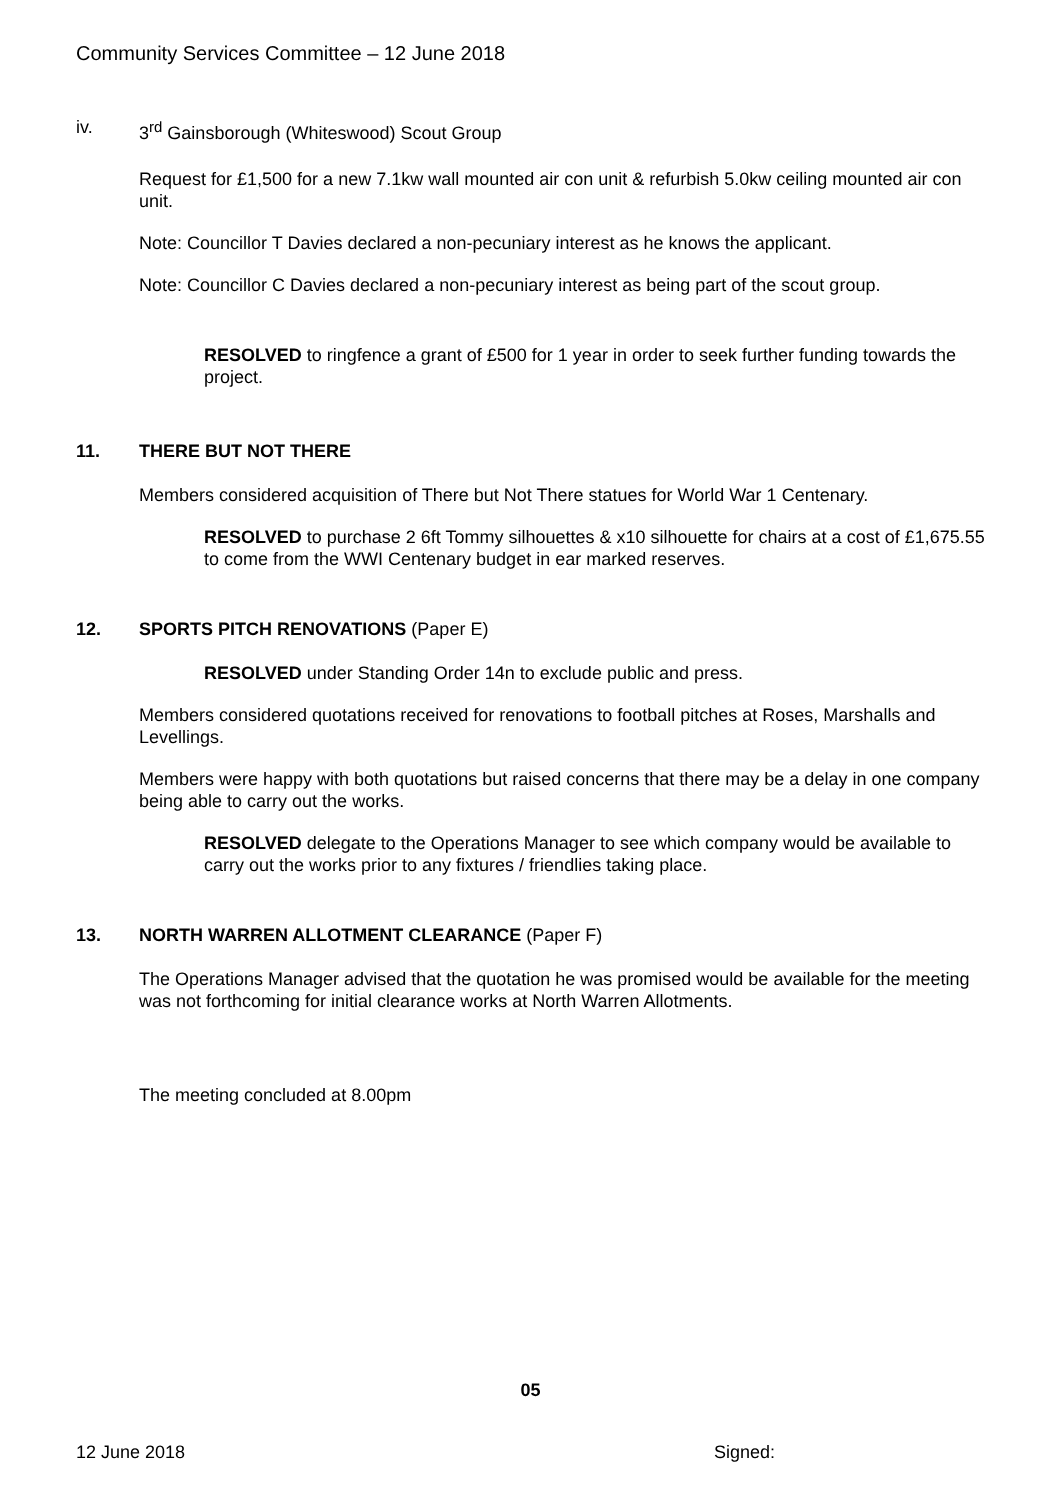Community Services Committee – 12 June 2018
iv. 3<sup>rd</sup> Gainsborough (Whiteswood) Scout Group
Request for £1,500 for a new 7.1kw wall mounted air con unit & refurbish 5.0kw ceiling mounted air con unit.
Note: Councillor T Davies declared a non-pecuniary interest as he knows the applicant.
Note: Councillor C Davies declared a non-pecuniary interest as being part of the scout group.
RESOLVED to ringfence a grant of £500 for 1 year in order to seek further funding towards the project.
11. THERE BUT NOT THERE
Members considered acquisition of There but Not There statues for World War 1 Centenary.
RESOLVED to purchase 2 6ft Tommy silhouettes & x10 silhouette for chairs at a cost of £1,675.55 to come from the WWI Centenary budget in ear marked reserves.
12. SPORTS PITCH RENOVATIONS (Paper E)
RESOLVED under Standing Order 14n to exclude public and press.
Members considered quotations received for renovations to football pitches at Roses, Marshalls and Levellings.
Members were happy with both quotations but raised concerns that there may be a delay in one company being able to carry out the works.
RESOLVED delegate to the Operations Manager to see which company would be available to carry out the works prior to any fixtures / friendlies taking place.
13. NORTH WARREN ALLOTMENT CLEARANCE (Paper F)
The Operations Manager advised that the quotation he was promised would be available for the meeting was not forthcoming for initial clearance works at North Warren Allotments.
The meeting concluded at 8.00pm
05
12 June 2018 Signed: